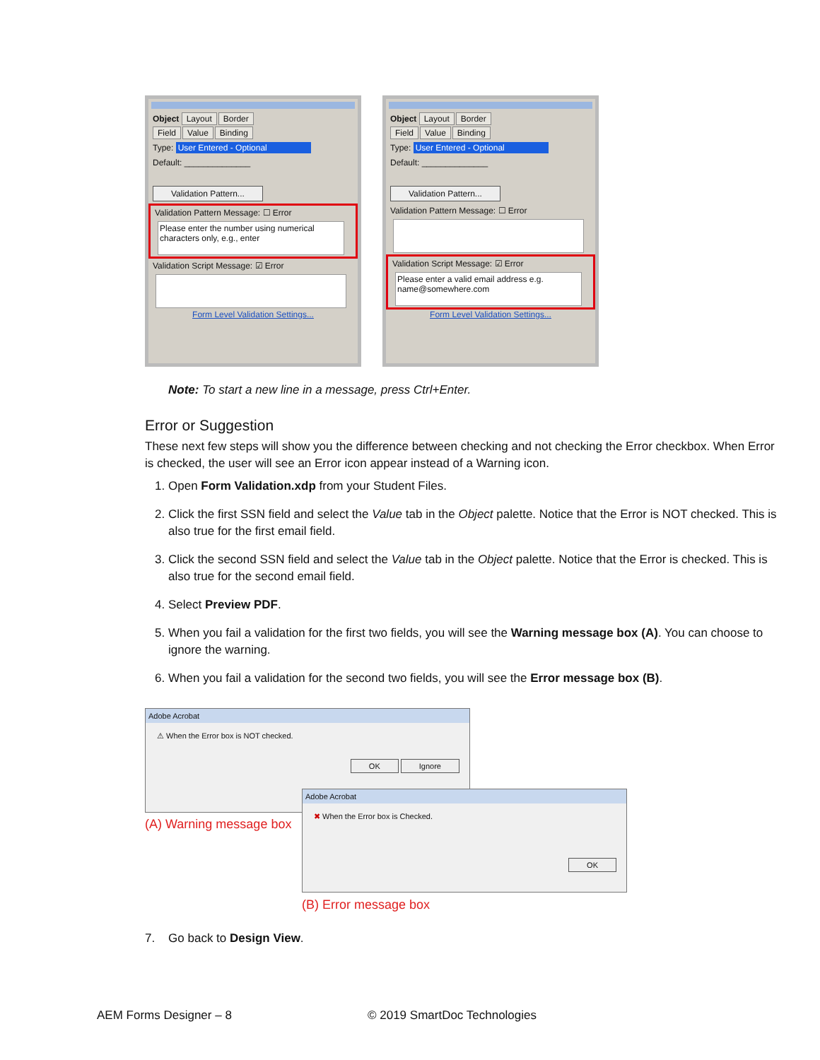Object Layout Border
Field Value Binding
Type: User Entered - Optional
Default: ______________
Validation Pattern...
Validation Pattern Message: ☐ Error
Please enter the number using numerical characters only, e.g., enter
Validation Script Message: ☑ Error
Form Level Validation Settings...
Object Layout Border
Field Value Binding
Type: User Entered - Optional
Default: ______________
Validation Pattern...
Validation Pattern Message: ☐ Error
Validation Script Message: ☑ Error
Please enter a valid email address e.g. name@somewhere.com
Form Level Validation Settings...
Note: To start a new line in a message, press Ctrl+Enter.
Error or Suggestion
These next few steps will show you the difference between checking and not checking the Error checkbox. When Error is checked, the user will see an Error icon appear instead of a Warning icon.
1. Open Form Validation.xdp from your Student Files.
2. Click the first SSN field and select the Value tab in the Object palette. Notice that the Error is NOT checked. This is also true for the first email field.
3. Click the second SSN field and select the Value tab in the Object palette. Notice that the Error is checked. This is also true for the second email field.
4. Select Preview PDF.
5. When you fail a validation for the first two fields, you will see the Warning message box (A). You can choose to ignore the warning.
6. When you fail a validation for the second two fields, you will see the Error message box (B).
Adobe Acrobat
⚠ When the Error box is NOT checked.
OK Ignore
(A) Warning message box
Adobe Acrobat
✖ When the Error box is Checked.
OK
(B) Error message box
7. Go back to Design View.
AEM Forms Designer – 8 © 2019 SmartDoc Technologies